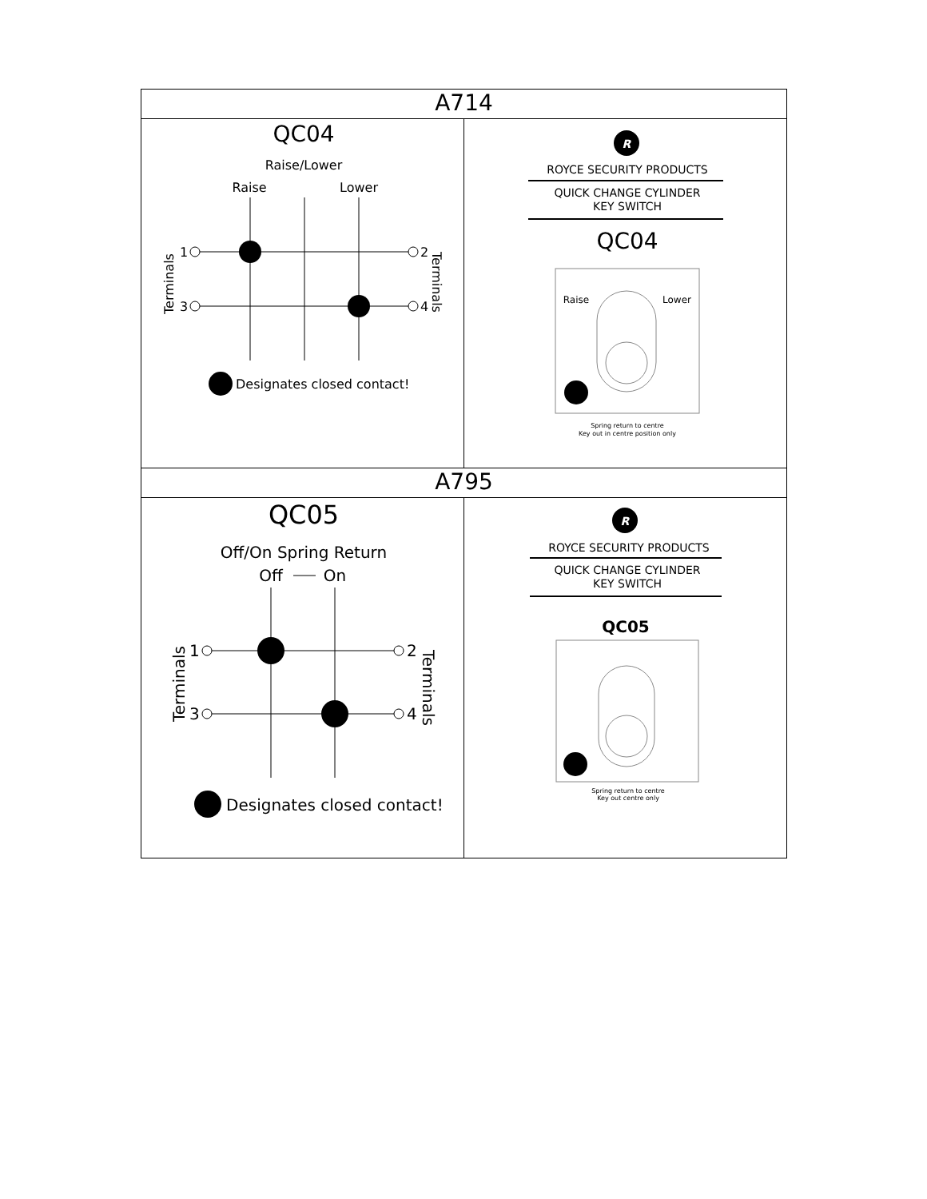| A714 | |
| --- | --- |
| QC04 Raise/Lower Raise Lower 1 2 3 4 Terminals Terminals Designates closed contact! | R ROYCE SECURITY PRODUCTS QUICK CHANGE CYLINDER KEY SWITCH QC04 Raise Lower Spring return to centre Key out in centre position only |
| A795 | |
| QC05 Off/On Spring Return Off On 1 2 3 4 Terminals Terminals Designates closed contact! | R ROYCE SECURITY PRODUCTS QUICK CHANGE CYLINDER KEY SWITCH QC05 Spring return to centre Key out centre only |